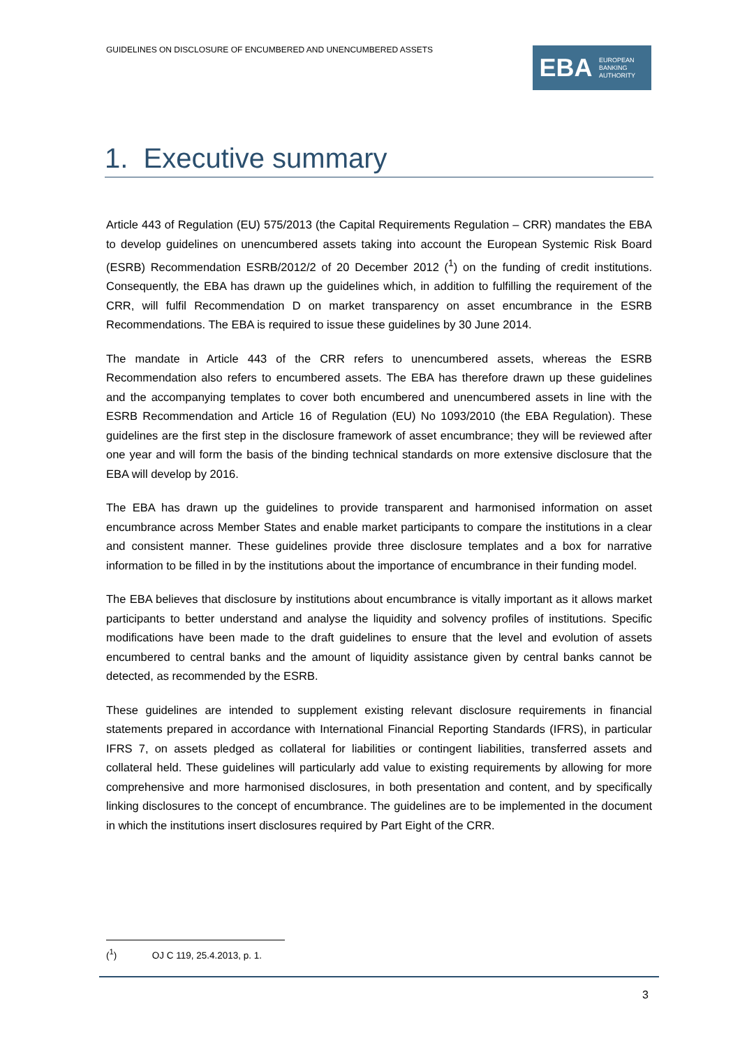GUIDELINES ON DISCLOSURE OF ENCUMBERED AND UNENCUMBERED ASSETS
EBA
EUROPEAN
BANKING
AUTHORITY
1. Executive summary
Article 443 of Regulation (EU) 575/2013 (the Capital Requirements Regulation – CRR) mandates the EBA to develop guidelines on unencumbered assets taking into account the European Systemic Risk Board (ESRB) Recommendation ESRB/2012/2 of 20 December 2012 (<sup>1</sup>) on the funding of credit institutions. Consequently, the EBA has drawn up the guidelines which, in addition to fulfilling the requirement of the CRR, will fulfil Recommendation D on market transparency on asset encumbrance in the ESRB Recommendations. The EBA is required to issue these guidelines by 30 June 2014.
The mandate in Article 443 of the CRR refers to unencumbered assets, whereas the ESRB Recommendation also refers to encumbered assets. The EBA has therefore drawn up these guidelines and the accompanying templates to cover both encumbered and unencumbered assets in line with the ESRB Recommendation and Article 16 of Regulation (EU) No 1093/2010 (the EBA Regulation). These guidelines are the first step in the disclosure framework of asset encumbrance; they will be reviewed after one year and will form the basis of the binding technical standards on more extensive disclosure that the EBA will develop by 2016.
The EBA has drawn up the guidelines to provide transparent and harmonised information on asset encumbrance across Member States and enable market participants to compare the institutions in a clear and consistent manner. These guidelines provide three disclosure templates and a box for narrative information to be filled in by the institutions about the importance of encumbrance in their funding model.
The EBA believes that disclosure by institutions about encumbrance is vitally important as it allows market participants to better understand and analyse the liquidity and solvency profiles of institutions. Specific modifications have been made to the draft guidelines to ensure that the level and evolution of assets encumbered to central banks and the amount of liquidity assistance given by central banks cannot be detected, as recommended by the ESRB.
These guidelines are intended to supplement existing relevant disclosure requirements in financial statements prepared in accordance with International Financial Reporting Standards (IFRS), in particular IFRS 7, on assets pledged as collateral for liabilities or contingent liabilities, transferred assets and collateral held. These guidelines will particularly add value to existing requirements by allowing for more comprehensive and more harmonised disclosures, in both presentation and content, and by specifically linking disclosures to the concept of encumbrance. The guidelines are to be implemented in the document in which the institutions insert disclosures required by Part Eight of the CRR.
(<sup>1</sup>) OJ C 119, 25.4.2013, p. 1.
3